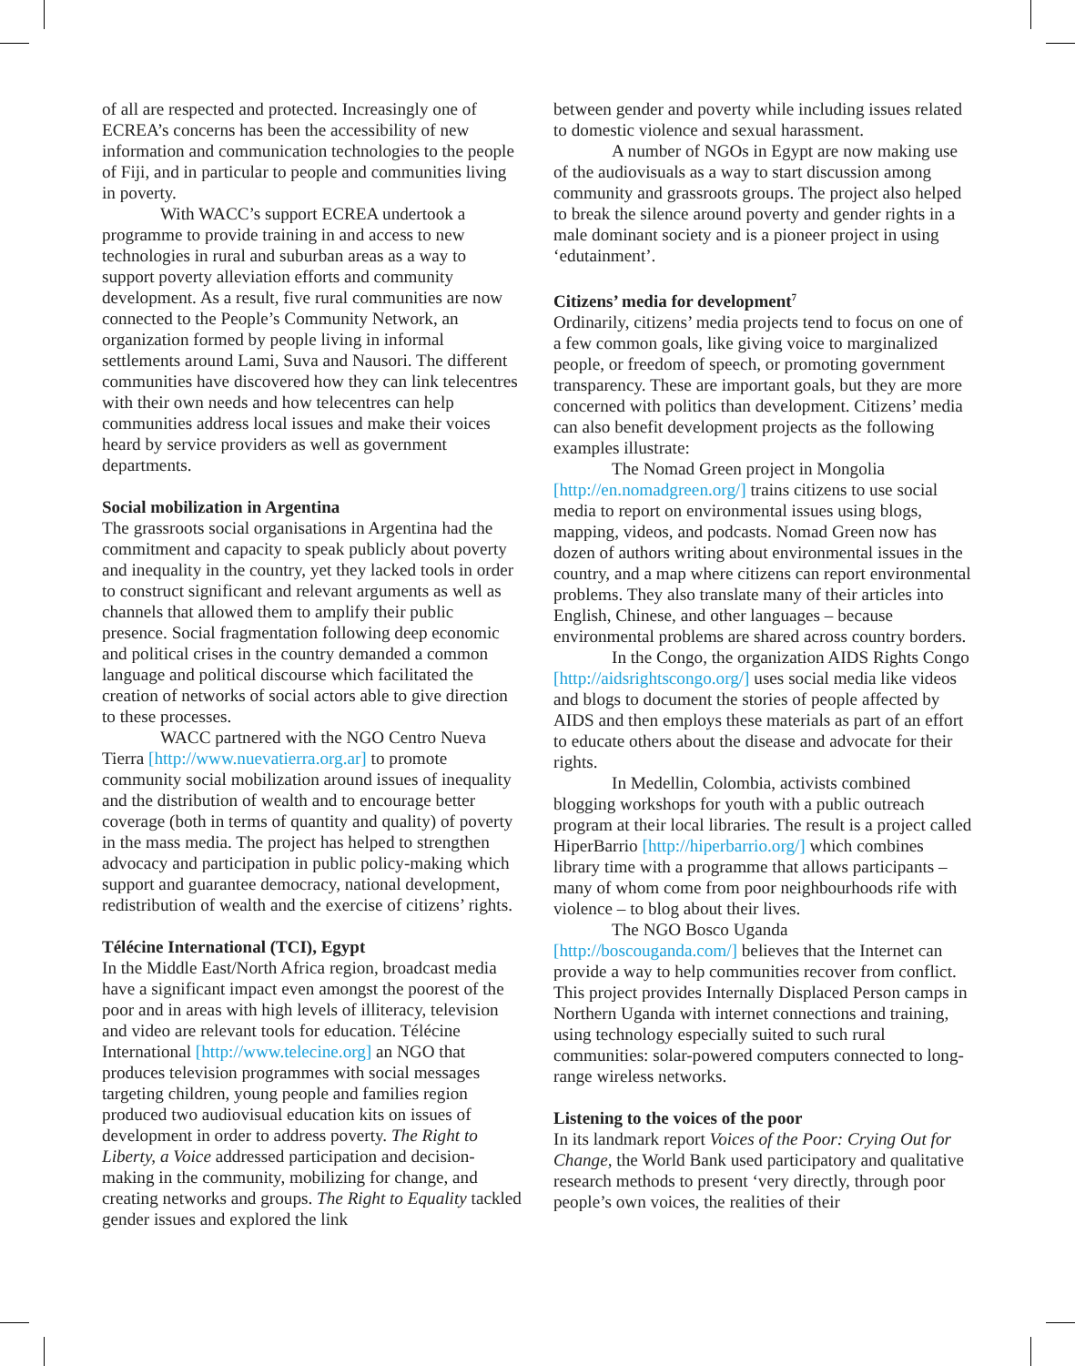of all are respected and protected. Increasingly one of ECREA’s concerns has been the accessibility of new information and communication technologies to the people of Fiji, and in particular to people and communities living in poverty.
With WACC’s support ECREA undertook a programme to provide training in and access to new technologies in rural and suburban areas as a way to support poverty alleviation efforts and community development. As a result, five rural communities are now connected to the People’s Community Network, an organization formed by people living in informal settlements around Lami, Suva and Nausori. The different communities have discovered how they can link telecentres with their own needs and how telecentres can help communities address local issues and make their voices heard by service providers as well as government departments.
Social mobilization in Argentina
The grassroots social organisations in Argentina had the commitment and capacity to speak publicly about poverty and inequality in the country, yet they lacked tools in order to construct significant and relevant arguments as well as channels that allowed them to amplify their public presence. Social fragmentation following deep economic and political crises in the country demanded a common language and political discourse which facilitated the creation of networks of social actors able to give direction to these processes.
WACC partnered with the NGO Centro Nueva Tierra [http://www.nuevatierra.org.ar] to promote community social mobilization around issues of inequality and the distribution of wealth and to encourage better coverage (both in terms of quantity and quality) of poverty in the mass media. The project has helped to strengthen advocacy and participation in public policy-making which support and guarantee democracy, national development, redistribution of wealth and the exercise of citizens’ rights.
Télécine International (TCI), Egypt
In the Middle East/North Africa region, broadcast media have a significant impact even amongst the poorest of the poor and in areas with high levels of illiteracy, television and video are relevant tools for education. Télécine International [http://www.telecine.org] an NGO that produces television programmes with social messages targeting children, young people and families region produced two audiovisual education kits on issues of development in order to address poverty. The Right to Liberty, a Voice addressed participation and decision-making in the community, mobilizing for change, and creating networks and groups. The Right to Equality tackled gender issues and explored the link
between gender and poverty while including issues related to domestic violence and sexual harassment.
A number of NGOs in Egypt are now making use of the audiovisuals as a way to start discussion among community and grassroots groups. The project also helped to break the silence around poverty and gender rights in a male dominant society and is a pioneer project in using ‘edutainment’.
Citizens’ media for development<sup>7</sup>
Ordinarily, citizens’ media projects tend to focus on one of a few common goals, like giving voice to marginalized people, or freedom of speech, or promoting government transparency. These are important goals, but they are more concerned with politics than development. Citizens’ media can also benefit development projects as the following examples illustrate:
The Nomad Green project in Mongolia [http://en.nomadgreen.org/] trains citizens to use social media to report on environmental issues using blogs, mapping, videos, and podcasts. Nomad Green now has dozen of authors writing about environmental issues in the country, and a map where citizens can report environmental problems. They also translate many of their articles into English, Chinese, and other languages – because environmental problems are shared across country borders.
In the Congo, the organization AIDS Rights Congo [http://aidsrightscongo.org/] uses social media like videos and blogs to document the stories of people affected by AIDS and then employs these materials as part of an effort to educate others about the disease and advocate for their rights.
In Medellin, Colombia, activists combined blogging workshops for youth with a public outreach program at their local libraries. The result is a project called HiperBarrio [http://hiperbarrio.org/] which combines library time with a programme that allows participants – many of whom come from poor neighbourhoods rife with violence – to blog about their lives.
The NGO Bosco Uganda [http://boscouganda.com/] believes that the Internet can provide a way to help communities recover from conflict. This project provides Internally Displaced Person camps in Northern Uganda with internet connections and training, using technology especially suited to such rural communities: solar-powered computers connected to long-range wireless networks.
Listening to the voices of the poor
In its landmark report Voices of the Poor: Crying Out for Change, the World Bank used participatory and qualitative research methods to present ‘very directly, through poor people’s own voices, the realities of their